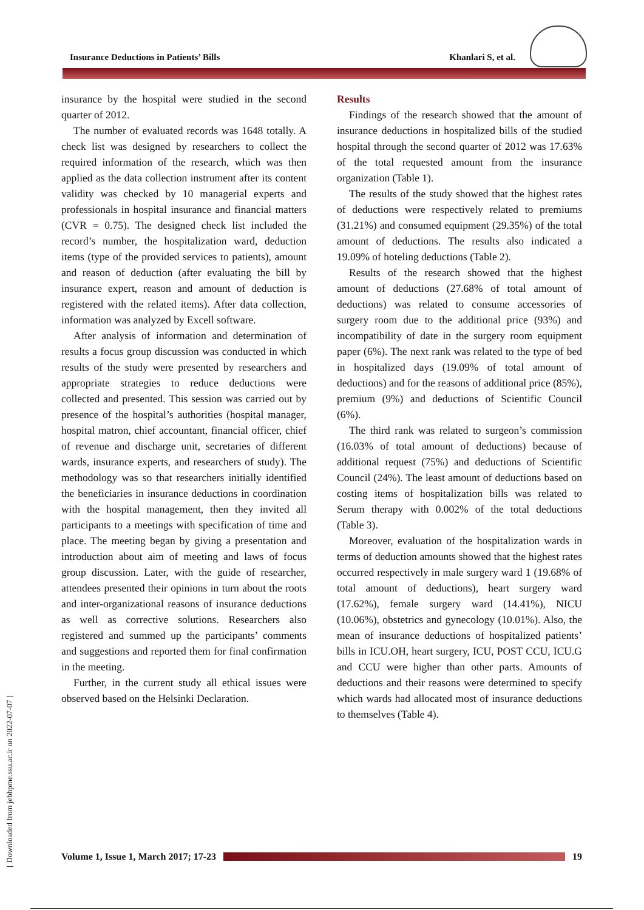Insurance Deductions in Patients’ Bills Khanlari S, et al.
insurance by the hospital were studied in the second quarter of 2012.
The number of evaluated records was 1648 totally. A check list was designed by researchers to collect the required information of the research, which was then applied as the data collection instrument after its content validity was checked by 10 managerial experts and professionals in hospital insurance and financial matters (CVR = 0.75). The designed check list included the record’s number, the hospitalization ward, deduction items (type of the provided services to patients), amount and reason of deduction (after evaluating the bill by insurance expert, reason and amount of deduction is registered with the related items). After data collection, information was analyzed by Excell software.
After analysis of information and determination of results a focus group discussion was conducted in which results of the study were presented by researchers and appropriate strategies to reduce deductions were collected and presented. This session was carried out by presence of the hospital’s authorities (hospital manager, hospital matron, chief accountant, financial officer, chief of revenue and discharge unit, secretaries of different wards, insurance experts, and researchers of study). The methodology was so that researchers initially identified the beneficiaries in insurance deductions in coordination with the hospital management, then they invited all participants to a meetings with specification of time and place. The meeting began by giving a presentation and introduction about aim of meeting and laws of focus group discussion. Later, with the guide of researcher, attendees presented their opinions in turn about the roots and inter-organizational reasons of insurance deductions as well as corrective solutions. Researchers also registered and summed up the participants’ comments and suggestions and reported them for final confirmation in the meeting.
Further, in the current study all ethical issues were observed based on the Helsinki Declaration.
Results
Findings of the research showed that the amount of insurance deductions in hospitalized bills of the studied hospital through the second quarter of 2012 was 17.63% of the total requested amount from the insurance organization (Table 1).
The results of the study showed that the highest rates of deductions were respectively related to premiums (31.21%) and consumed equipment (29.35%) of the total amount of deductions. The results also indicated a 19.09% of hoteling deductions (Table 2).
Results of the research showed that the highest amount of deductions (27.68% of total amount of deductions) was related to consume accessories of surgery room due to the additional price (93%) and incompatibility of date in the surgery room equipment paper (6%). The next rank was related to the type of bed in hospitalized days (19.09% of total amount of deductions) and for the reasons of additional price (85%), premium (9%) and deductions of Scientific Council (6%).
The third rank was related to surgeon’s commission (16.03% of total amount of deductions) because of additional request (75%) and deductions of Scientific Council (24%). The least amount of deductions based on costing items of hospitalization bills was related to Serum therapy with 0.002% of the total deductions (Table 3).
Moreover, evaluation of the hospitalization wards in terms of deduction amounts showed that the highest rates occurred respectively in male surgery ward 1 (19.68% of total amount of deductions), heart surgery ward (17.62%), female surgery ward (14.41%), NICU (10.06%), obstetrics and gynecology (10.01%). Also, the mean of insurance deductions of hospitalized patients’ bills in ICU.OH, heart surgery, ICU, POST CCU, ICU.G and CCU were higher than other parts. Amounts of deductions and their reasons were determined to specify which wards had allocated most of insurance deductions to themselves (Table 4).
[ Downloaded from jebhpme.ssu.ac.ir on 2022-07-07 ]
Volume 1, Issue 1, March 2017; 17-23
19